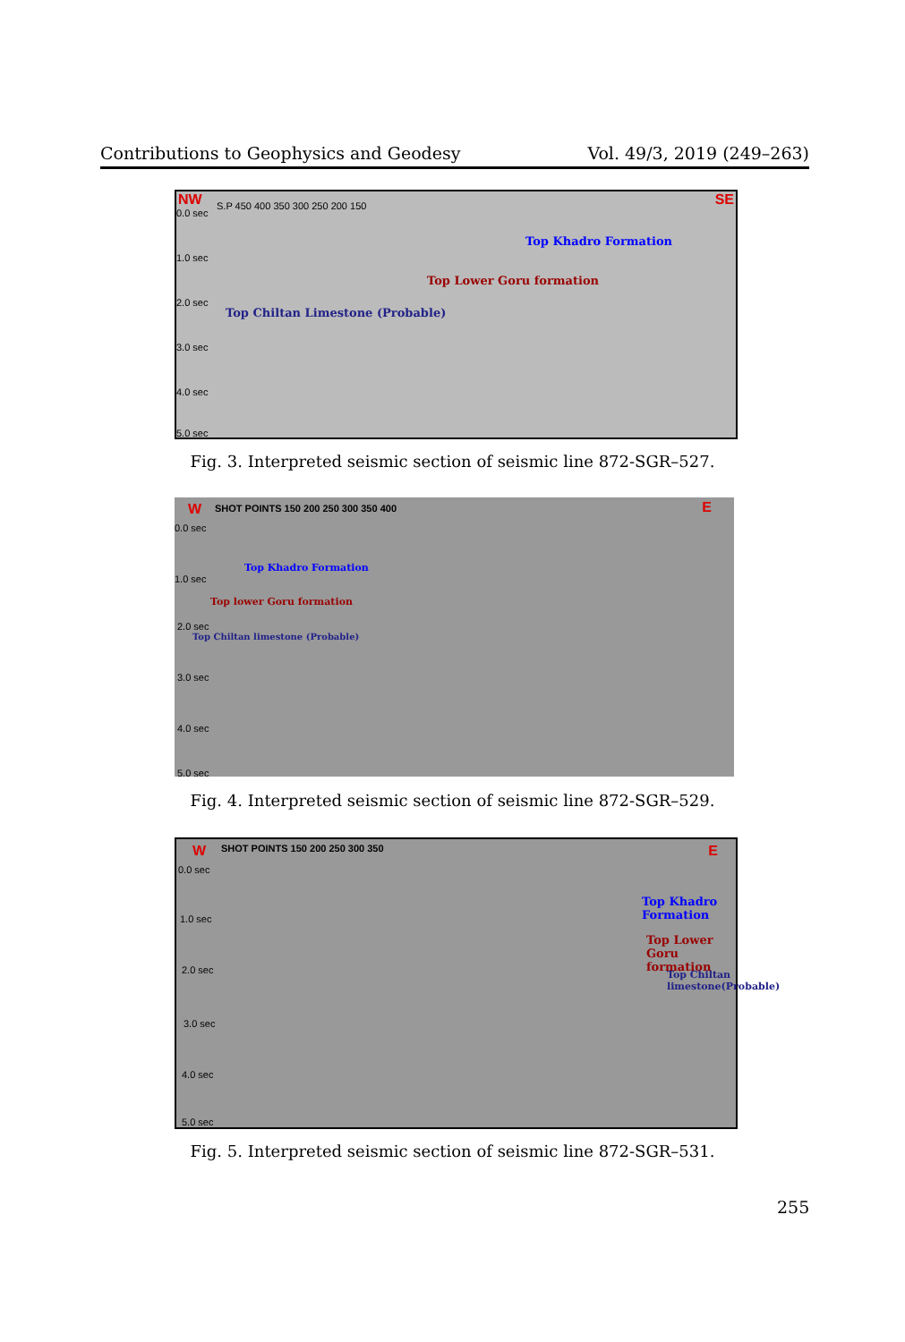Contributions to Geophysics and Geodesy Vol. 49/3, 2019 (249–263)
NW S.P 450 400 350 300 250 200 150 SE
0.0 sec
1.0 sec
2.0 sec
3.0 sec
4.0 sec
5.0 sec
Top Khadro Formation
Top Lower Goru formation
Top Chiltan Limestone (Probable)
Fig. 3. Interpreted seismic section of seismic line 872-SGR–527.
W SHOT POINTS 150 200 250 300 350 400 E
0.0 sec
1.0 sec
2.0 sec
3.0 sec
4.0 sec
5.0 sec
Top Khadro Formation
Top lower Goru formation
Top Chiltan limestone (Probable)
Fig. 4. Interpreted seismic section of seismic line 872-SGR–529.
W SHOT POINTS 150 200 250 300 350 E
0.0 sec
1.0 sec
2.0 sec
3.0 sec
4.0 sec
5.0 sec
Top Khadro Formation
Top Lower Goru formation
Top Chiltan limestone(Probable)
Fig. 5. Interpreted seismic section of seismic line 872-SGR–531.
255